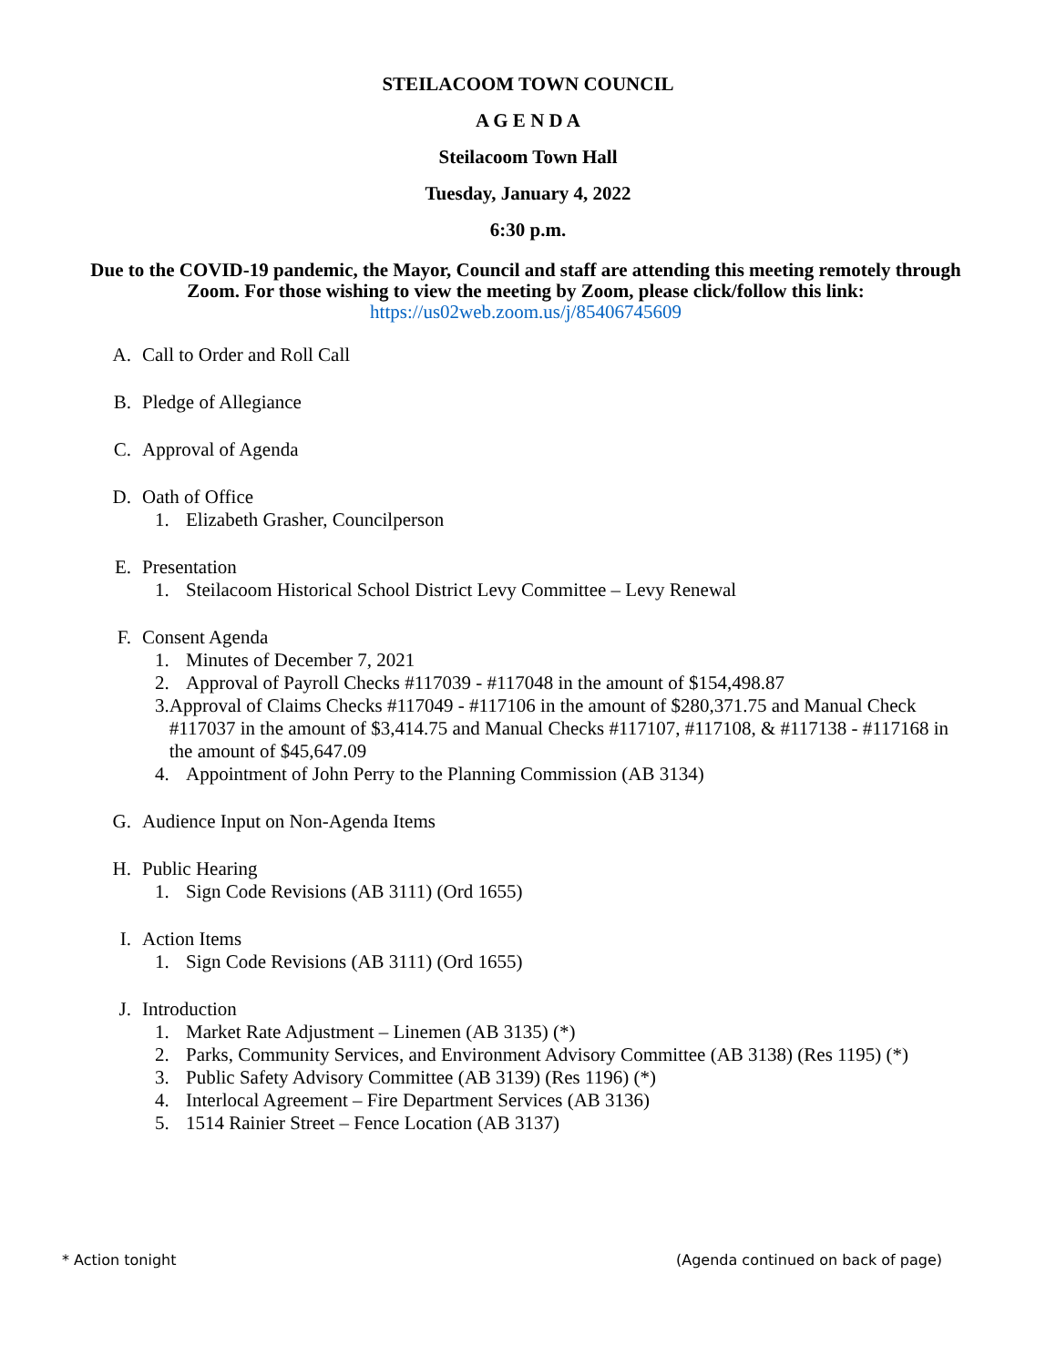STEILACOOM TOWN COUNCIL
A G E N D A
Steilacoom Town Hall
Tuesday, January 4, 2022
6:30 p.m.
Due to the COVID-19 pandemic, the Mayor, Council and staff are attending this meeting remotely through Zoom. For those wishing to view the meeting by Zoom, please click/follow this link:
https://us02web.zoom.us/j/85406745609
A. Call to Order and Roll Call
B. Pledge of Allegiance
C. Approval of Agenda
D. Oath of Office
1. Elizabeth Grasher, Councilperson
E. Presentation
1. Steilacoom Historical School District Levy Committee – Levy Renewal
F. Consent Agenda
1. Minutes of December 7, 2021
2. Approval of Payroll Checks #117039 - #117048 in the amount of $154,498.87
3. Approval of Claims Checks #117049 - #117106 in the amount of $280,371.75 and Manual Check #117037 in the amount of $3,414.75 and Manual Checks #117107, #117108, & #117138 - #117168 in the amount of $45,647.09
4. Appointment of John Perry to the Planning Commission (AB 3134)
G. Audience Input on Non-Agenda Items
H. Public Hearing
1. Sign Code Revisions (AB 3111) (Ord 1655)
I. Action Items
1. Sign Code Revisions (AB 3111) (Ord 1655)
J. Introduction
1. Market Rate Adjustment – Linemen (AB 3135) (*)
2. Parks, Community Services, and Environment Advisory Committee (AB 3138) (Res 1195) (*)
3. Public Safety Advisory Committee (AB 3139) (Res 1196) (*)
4. Interlocal Agreement – Fire Department Services (AB 3136)
5. 1514 Rainier Street – Fence Location (AB 3137)
* Action tonight (Agenda continued on back of page)